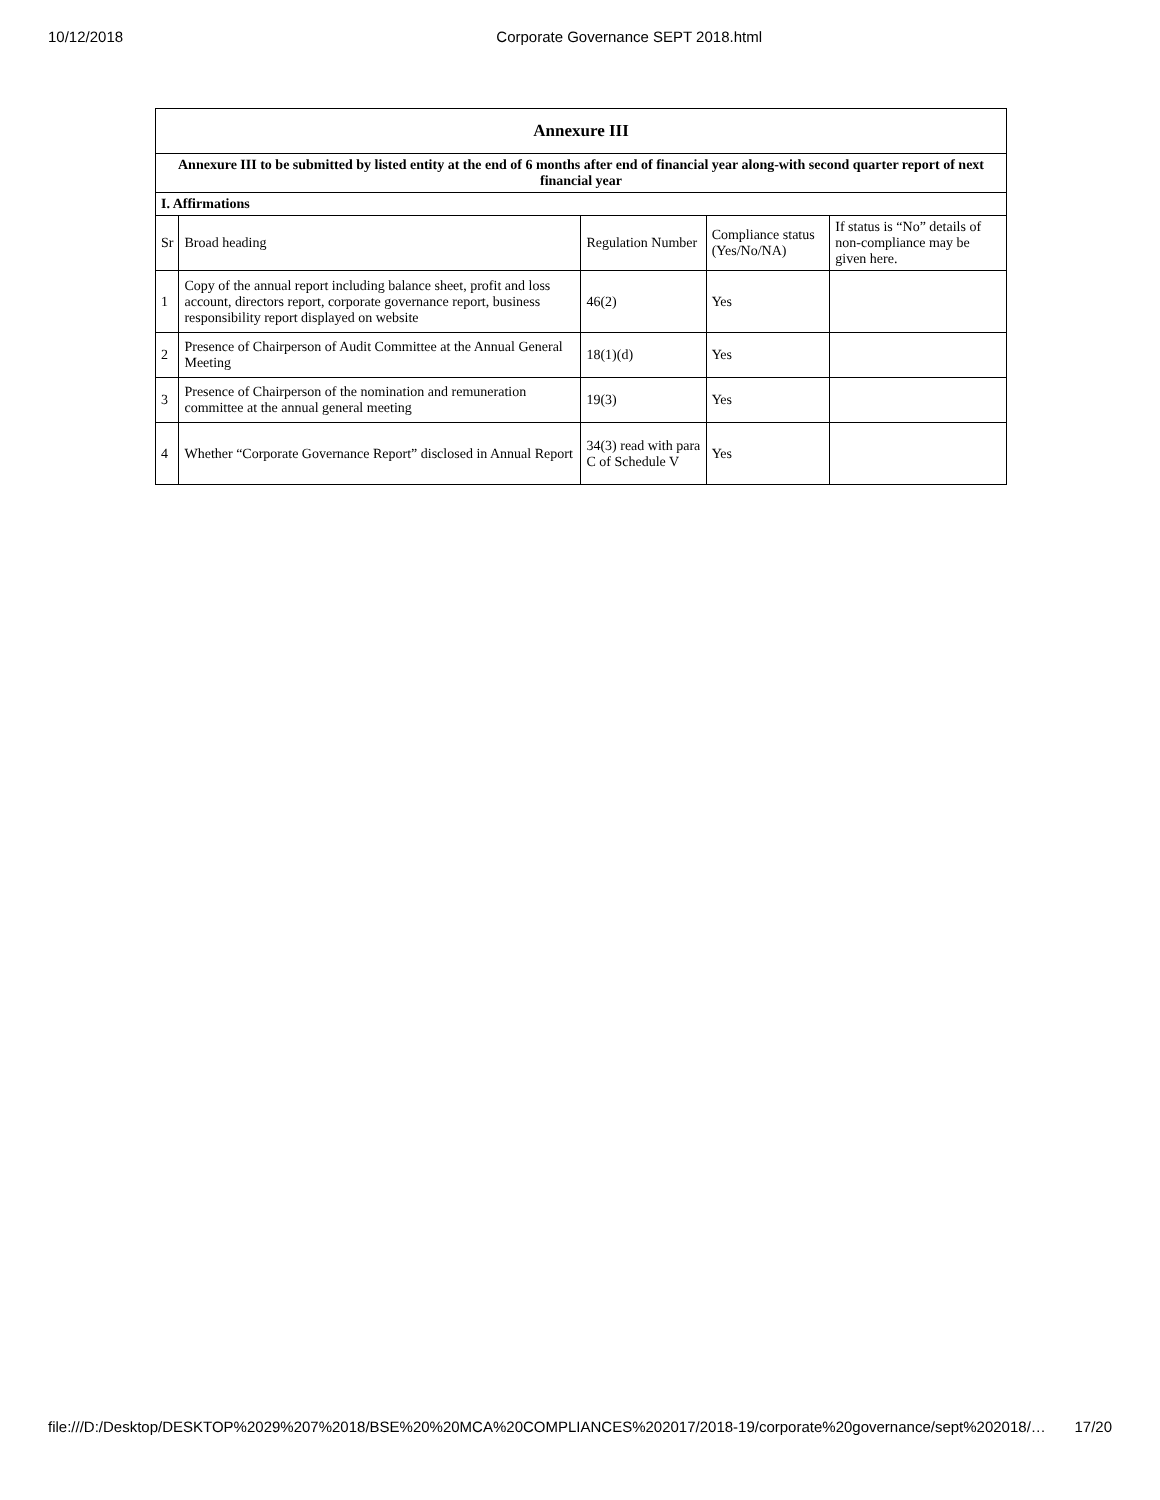10/12/2018 Corporate Governance SEPT 2018.html
| Annexure III | | | | |
| --- | --- | --- | --- | --- |
| Annexure III to be submitted by listed entity at the end of 6 months after end of financial year along-with second quarter report of next financial year | | | | |
| I. Affirmations | | | | |
| Sr | Broad heading | Regulation Number | Compliance status (Yes/No/NA) | If status is “No” details of non-compliance may be given here. |
| 1 | Copy of the annual report including balance sheet, profit and loss account, directors report, corporate governance report, business responsibility report displayed on website | 46(2) | Yes | |
| 2 | Presence of Chairperson of Audit Committee at the Annual General Meeting | 18(1)(d) | Yes | |
| 3 | Presence of Chairperson of the nomination and remuneration committee at the annual general meeting | 19(3) | Yes | |
| 4 | Whether “Corporate Governance Report” disclosed in Annual Report | 34(3) read with para C of Schedule V | Yes | |
file:///D:/Desktop/DESKTOP%2029%207%2018/BSE%20%20MCA%20COMPLIANCES%202017/2018-19/corporate%20governance/sept%202018/… 17/20